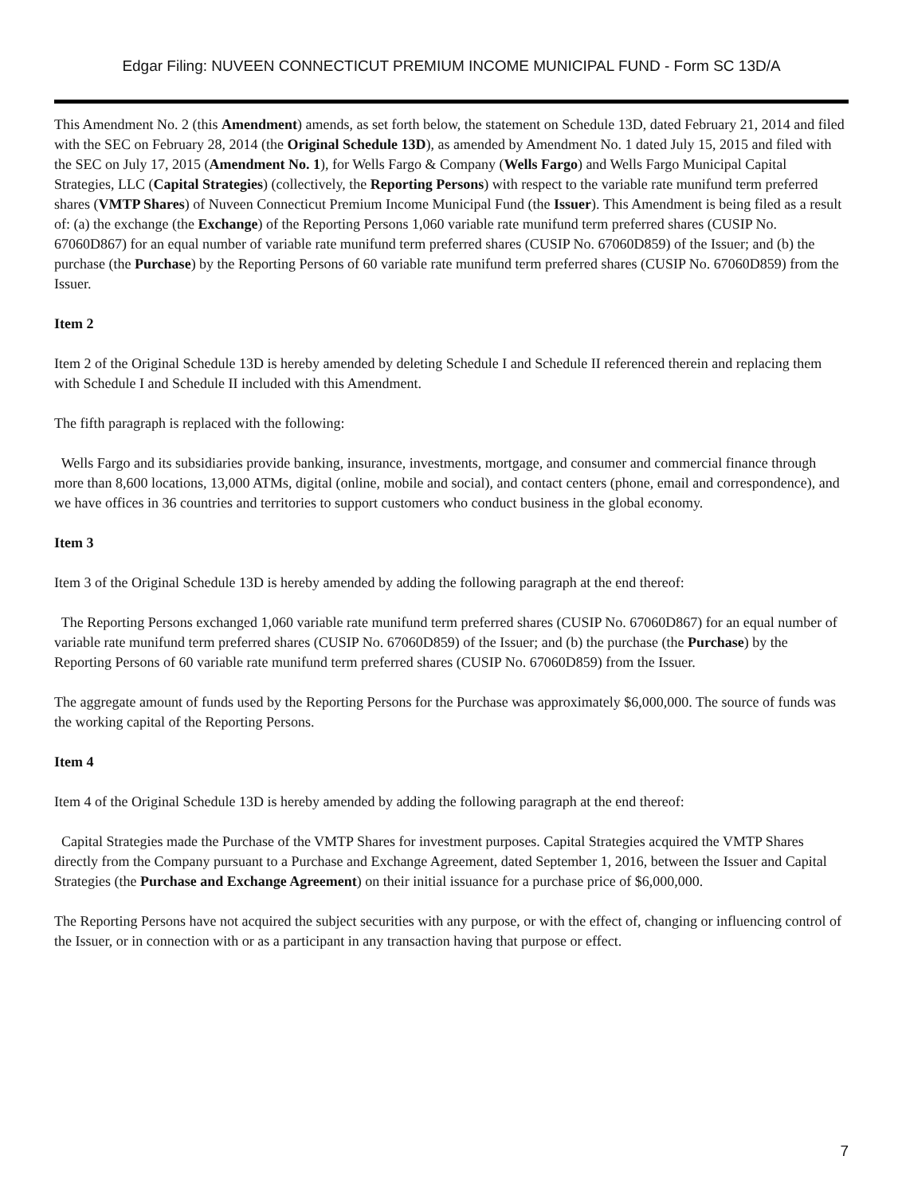Edgar Filing: NUVEEN CONNECTICUT PREMIUM INCOME MUNICIPAL FUND - Form SC 13D/A
This Amendment No. 2 (this Amendment) amends, as set forth below, the statement on Schedule 13D, dated February 21, 2014 and filed with the SEC on February 28, 2014 (the Original Schedule 13D), as amended by Amendment No. 1 dated July 15, 2015 and filed with the SEC on July 17, 2015 (Amendment No. 1), for Wells Fargo & Company (Wells Fargo) and Wells Fargo Municipal Capital Strategies, LLC (Capital Strategies) (collectively, the Reporting Persons) with respect to the variable rate munifund term preferred shares (VMTP Shares) of Nuveen Connecticut Premium Income Municipal Fund (the Issuer). This Amendment is being filed as a result of: (a) the exchange (the Exchange) of the Reporting Persons 1,060 variable rate munifund term preferred shares (CUSIP No. 67060D867) for an equal number of variable rate munifund term preferred shares (CUSIP No. 67060D859) of the Issuer; and (b) the purchase (the Purchase) by the Reporting Persons of 60 variable rate munifund term preferred shares (CUSIP No. 67060D859) from the Issuer.
Item 2
Item 2 of the Original Schedule 13D is hereby amended by deleting Schedule I and Schedule II referenced therein and replacing them with Schedule I and Schedule II included with this Amendment.
The fifth paragraph is replaced with the following:
Wells Fargo and its subsidiaries provide banking, insurance, investments, mortgage, and consumer and commercial finance through more than 8,600 locations, 13,000 ATMs, digital (online, mobile and social), and contact centers (phone, email and correspondence), and we have offices in 36 countries and territories to support customers who conduct business in the global economy.
Item 3
Item 3 of the Original Schedule 13D is hereby amended by adding the following paragraph at the end thereof:
The Reporting Persons exchanged 1,060 variable rate munifund term preferred shares (CUSIP No. 67060D867) for an equal number of variable rate munifund term preferred shares (CUSIP No. 67060D859) of the Issuer; and (b) the purchase (the Purchase) by the Reporting Persons of 60 variable rate munifund term preferred shares (CUSIP No. 67060D859) from the Issuer.
The aggregate amount of funds used by the Reporting Persons for the Purchase was approximately $6,000,000. The source of funds was the working capital of the Reporting Persons.
Item 4
Item 4 of the Original Schedule 13D is hereby amended by adding the following paragraph at the end thereof:
Capital Strategies made the Purchase of the VMTP Shares for investment purposes. Capital Strategies acquired the VMTP Shares directly from the Company pursuant to a Purchase and Exchange Agreement, dated September 1, 2016, between the Issuer and Capital Strategies (the Purchase and Exchange Agreement) on their initial issuance for a purchase price of $6,000,000.
The Reporting Persons have not acquired the subject securities with any purpose, or with the effect of, changing or influencing control of the Issuer, or in connection with or as a participant in any transaction having that purpose or effect.
7